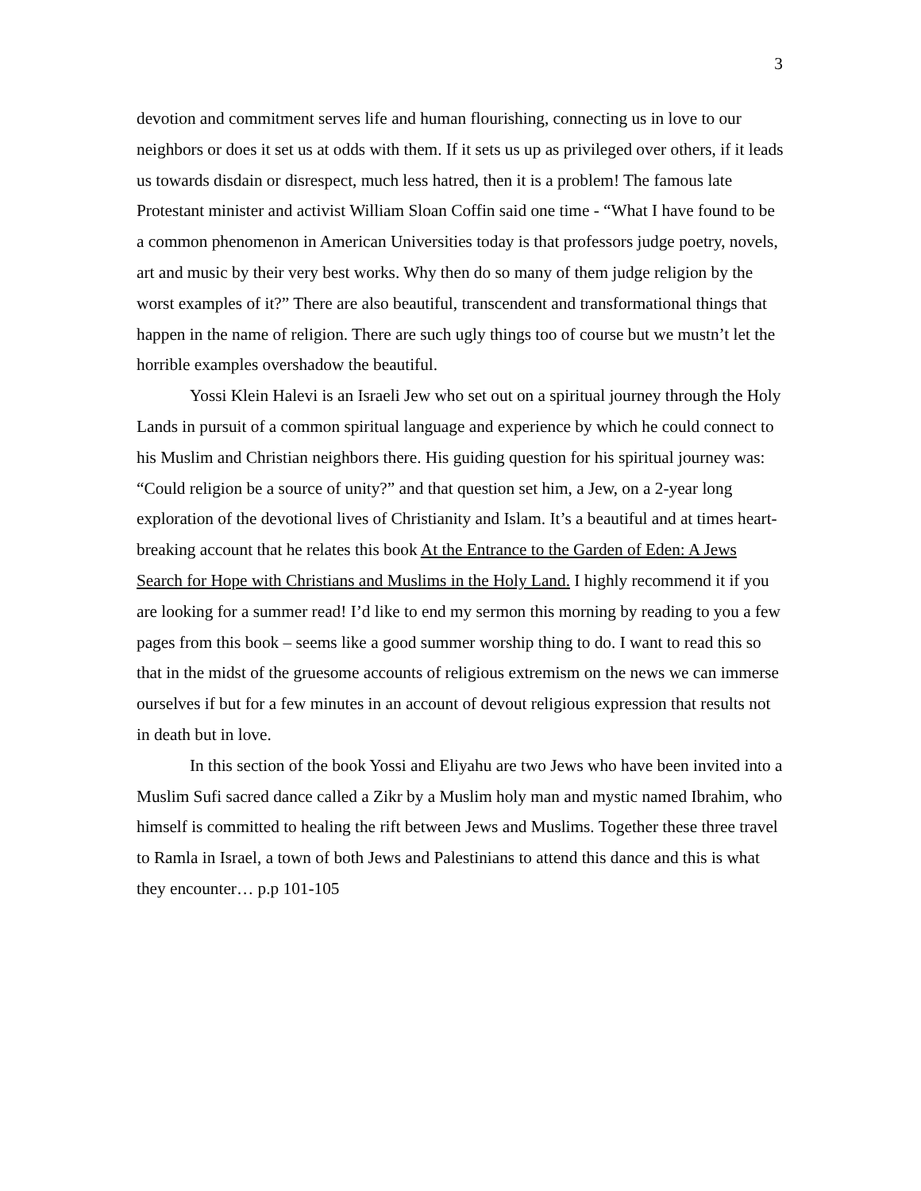3
devotion and commitment serves life and human flourishing, connecting us in love to our neighbors or does it set us at odds with them. If it sets us up as privileged over others, if it leads us towards disdain or disrespect, much less hatred, then it is a problem! The famous late Protestant minister and activist William Sloan Coffin said one time - “What I have found to be a common phenomenon in American Universities today is that professors judge poetry, novels, art and music by their very best works. Why then do so many of them judge religion by the worst examples of it?” There are also beautiful, transcendent and transformational things that happen in the name of religion. There are such ugly things too of course but we mustn’t let the horrible examples overshadow the beautiful.
Yossi Klein Halevi is an Israeli Jew who set out on a spiritual journey through the Holy Lands in pursuit of a common spiritual language and experience by which he could connect to his Muslim and Christian neighbors there. His guiding question for his spiritual journey was: “Could religion be a source of unity?” and that question set him, a Jew, on a 2-year long exploration of the devotional lives of Christianity and Islam. It’s a beautiful and at times heart-breaking account that he relates this book At the Entrance to the Garden of Eden: A Jews Search for Hope with Christians and Muslims in the Holy Land. I highly recommend it if you are looking for a summer read! I’d like to end my sermon this morning by reading to you a few pages from this book – seems like a good summer worship thing to do. I want to read this so that in the midst of the gruesome accounts of religious extremism on the news we can immerse ourselves if but for a few minutes in an account of devout religious expression that results not in death but in love.
In this section of the book Yossi and Eliyahu are two Jews who have been invited into a Muslim Sufi sacred dance called a Zikr by a Muslim holy man and mystic named Ibrahim, who himself is committed to healing the rift between Jews and Muslims. Together these three travel to Ramla in Israel, a town of both Jews and Palestinians to attend this dance and this is what they encounter… p.p 101-105